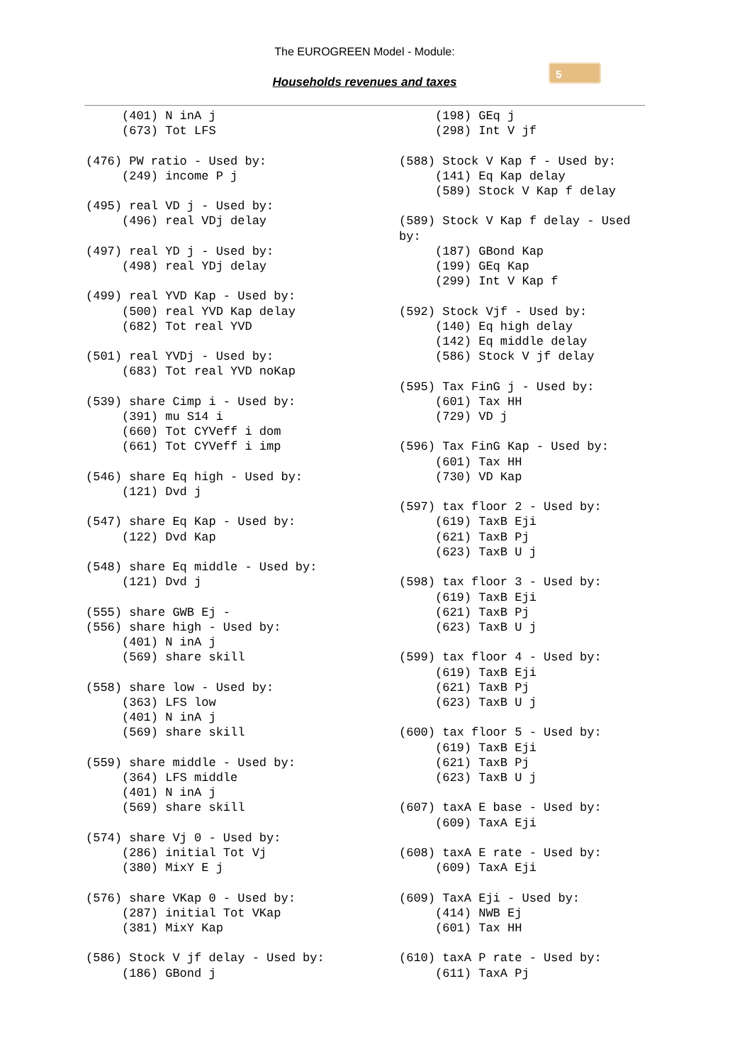The EUROGREEN Model - Module:
Households revenues and taxes
5
(401) N inA j (673) Tot LFS (476) PW ratio - Used by: (249) income P j (495) real VD j - Used by: (496) real VDj delay (497) real YD j - Used by: (498) real YDj delay (499) real YVD Kap - Used by: (500) real YVD Kap delay (682) Tot real YVD (501) real YVDj - Used by: (683) Tot real YVD noKap (539) share Cimp i - Used by: (391) mu S14 i (660) Tot CYVeff i dom (661) Tot CYVeff i imp (546) share Eq high - Used by: (121) Dvd j (547) share Eq Kap - Used by: (122) Dvd Kap (548) share Eq middle - Used by: (121) Dvd j (555) share GWB Ej - (556) share high - Used by: (401) N inA j (569) share skill (558) share low - Used by: (363) LFS low (401) N inA j (569) share skill (559) share middle - Used by: (364) LFS middle (401) N inA j (569) share skill (574) share Vj 0 - Used by: (286) initial Tot Vj (380) MixY E j (576) share VKap 0 - Used by: (287) initial Tot VKap (381) MixY Kap (586) Stock V jf delay - Used by: (186) GBond j
(198) GEq j (298) Int V jf (588) Stock V Kap f - Used by: (141) Eq Kap delay (589) Stock V Kap f delay (589) Stock V Kap f delay - Used by: (187) GBond Kap (199) GEq Kap (299) Int V Kap f (592) Stock Vjf - Used by: (140) Eq high delay (142) Eq middle delay (586) Stock V jf delay (595) Tax FinG j - Used by: (601) Tax HH (729) VD j (596) Tax FinG Kap - Used by: (601) Tax HH (730) VD Kap (597) tax floor 2 - Used by: (619) TaxB Eji (621) TaxB Pj (623) TaxB U j (598) tax floor 3 - Used by: (619) TaxB Eji (621) TaxB Pj (623) TaxB U j (599) tax floor 4 - Used by: (619) TaxB Eji (621) TaxB Pj (623) TaxB U j (600) tax floor 5 - Used by: (619) TaxB Eji (621) TaxB Pj (623) TaxB U j (607) taxA E base - Used by: (609) TaxA Eji (608) taxA E rate - Used by: (609) TaxA Eji (609) TaxA Eji - Used by: (414) NWB Ej (601) Tax HH (610) taxA P rate - Used by: (611) TaxA Pj